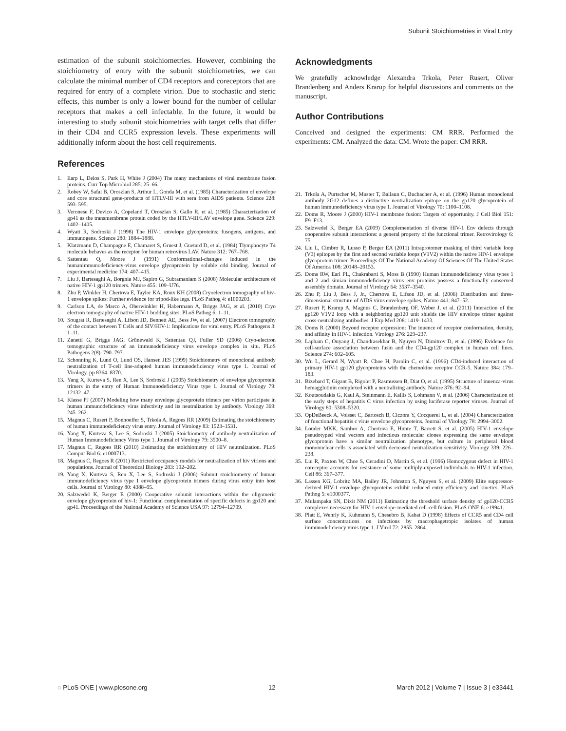Subunit Stoichiometries in Viral Entry
estimation of the subunit stoichiometries. However, combining the stoichiometry of entry with the subunit stoichiometries, we can calculate the minimal number of CD4 receptors and coreceptors that are required for entry of a complete virion. Due to stochastic and steric effects, this number is only a lower bound for the number of cellular receptors that makes a cell infectable. In the future, it would be interesting to study subunit stoichiometries with target cells that differ in their CD4 and CCR5 expression levels. These experiments will additionally inform about the host cell requirements.
References
1. Earp L, Delos S, Park H, White J (2004) The many mechanisms of viral membrane fusion proteins. Curr Top Microbiol 285: 25–66.
2. Robey W, Safai B, Oroszlan S, Arthur L, Gonda M, et al. (1985) Characterization of envelope and core structural gene-products of HTLV-III with sera from AIDS patients. Science 228: 593–595.
3. Veronese F, Devico A, Copeland T, Oroszlan S, Gallo R, et al. (1985) Characterization of gp41 as the transmembrane protein coded by the HTLV-III/LAV envelope gene. Science 229: 1402–1405.
4. Wyatt R, Sodroski J (1998) The HIV-1 envelope glycoproteins: fusogens, antigens, and immunogens. Science 280: 1884–1888.
5. Klatzmann D, Champagne E, Chamaret S, Gruest J, Guetard D, et al. (1984) Tlymphocyte T4 molecule behaves as the receptor for human retrovirus LAV. Nature 312: 767–768.
6. Sattentau Q, Moore J (1991) Conformational-changes induced in the humanimmunodeficiency-virus envelope glycoprotein by soluble cd4 binding. Journal of experimental medicine 174: 407–415.
7. Liu J, Bartesaghi A, Borgnia MJ, Sapiro G, Subramaniam S (2008) Molecular architecture of native HIV-1 gp120 trimers. Nature 455: 109–U76.
8. Zhu P, Winkler H, Chertova E, Taylor KA, Roux KH (2008) Cryoelectron tomography of hiv-1 envelope spikes: Further evidence for tripod-like legs. PLoS Pathog 4: e1000203.
9. Carlson LA, de Marco A, Oberwinkler H, Habermann A, Briggs JAG, et al. (2010) Cryo electron tomography of native HIV-1 budding sites. PLoS Pathog 6: 1–11.
10. Sougrat R, Bartesaghi A, Lifson JD, Bennett AE, Bess JW, et al. (2007) Electron tomography of the contact between T Cells and SIV/HIV-1: Implications for viral entry. PLoS Pathogens 3: 1–11.
11. Zanetti G, Briggs JAG, Grünewald K, Sattentau QJ, Fuller SD (2006) Cryo-electron tomographic structure of an immunodeficiency virus envelope complex in situ. PLoS Pathogens 2(8): 790–797.
12. Schonning K, Lund O, Lund OS, Hansen JES (1999) Stoichiometry of monoclonal antibody neutralization of T-cell line-adapted human immunodeficiency virus type 1. Journal of Virology. pp 8364–8370.
13. Yang X, Kurteva S, Ren X, Lee S, Sodroski J (2005) Stoichiometry of envelope glycoprotein trimers in the entry of Human Immunodeficiency Virus type 1. Journal of Virology 79: 12132–47.
14. Klasse PJ (2007) Modeling how many envelope glycoprotein trimers per virion participate in human immunodeficiency virus infectivity and its neutralization by antibody. Virology 369: 245–262.
15. Magnus C, Rusert P, Bonhoeffer S, Trkola A, Regoes RR (2009) Estimating the stoichiometry of human immunodeficiency virus entry. Journal of Virology 83: 1523–1531.
16. Yang X, Kurteva S, Lee S, Sodroski J (2005) Stoichiometry of antibody neutralization of Human Immunodeficiency Virus type 1. Journal of Virology 79: 3500–8.
17. Magnus C, Regoes RR (2010) Estimating the stoichiometry of HIV neutralization. PLoS Comput Biol 6: e1000713.
18. Magnus C, Regoes R (2011) Restricted occupancy models for neutralization of hiv virions and populations. Journal of Theoretical Biology 283: 192–202.
19. Yang X, Kurteva S, Ren X, Lee S, Sodroski J (2006) Subunit stoichiometry of human immunodeficiency virus type 1 envelope glycoprotein trimers during virus entry into host cells. Journal of Virology 80: 4388–95.
20. Salzwedel K, Berger E (2000) Cooperative subunit interactions within the oligomeric envelope glycoprotein of hiv-1: Functional complementation of specific defects in gp120 and gp41. Proceedings of the National Academy of Science USA 97: 12794–12799.
Acknowledgments
We gratefully acknowledge Alexandra Trkola, Peter Rusert, Oliver Brandenberg and Anders Krarup for helpful discussions and comments on the manuscript.
Author Contributions
Conceived and designed the experiments: CM RRR. Performed the experiments: CM. Analyzed the data: CM. Wrote the paper: CM RRR.
21. Trkola A, Purtscher M, Muster T, Ballaun C, Buchacher A, et al. (1996) Human monoclonal antibody 2G12 defines a distinctive neutralization epitope on the gp120 glycoprotein of human immunodeficiency virus type 1. Journal of Virology 70: 1100–1108.
22. Doms R, Moore J (2000) HIV-1 membrane fusion: Targets of opportunity. J Cell Biol 151: F9–F13.
23. Salzwedel K, Berger EA (2009) Complementation of diverse HIV-1 Env defects through cooperative subunit interactions: a general property of the functional trimer. Retrovirology 6: 75.
24. Liu L, Cimbro R, Lusso P, Berger EA (2011) Intraprotomer masking of third variable loop (V3) epitopes by the first and second variable loops (V1V2) within the native HIV-1 envelope glycoprotein trimer. Proceedings Of The National Academy Of Sciences Of The United States Of America 108: 20148–20153.
25. Doms RW, Earl PL, Chakrabarti S, Moss B (1990) Human immunodeficiency virus types 1 and 2 and simian immunodeficiency virus env proteins possess a functionally conserved assembly domain. Journal of Virology 64: 3537–3540.
26. Zhu P, Liu J, Bess J, Jr., Chertova E, Lifson JD, et al. (2006) Distribution and three-dimensional structure of AIDS virus envelope spikes. Nature 441: 847–52.
27. Rusert P, Krarup A, Magnus C, Brandenberg OF, Weber J, et al. (2011) Interaction of the gp120 V1V2 loop with a neighboring gp120 unit shields the HIV envelope trimer against cross-neutralizing antibodies. J Exp Med 208: 1419–1433.
28. Doms R (2000) Beyond receptor expression: The inuence of receptor conformation, density, and affinity in HIV-1 infection. Virology 276: 229–237.
29. Lapham C, Ouyang J, Chandrasekhar B, Nguyen N, Dimitrov D, et al. (1996) Evidence for cell-surface association between fusin and the CD4-gp120 complex in human cell lines. Science 274: 602–605.
30. Wu L, Gerard N, Wyatt R, Choe H, Parolin C, et al. (1996) CD4-induced interaction of primary HIV-1 gp120 glycoproteins with the chemokine receptor CCR-5. Nature 384: 179–183.
31. Bizebard T, Gigant B, Rigolet P, Rasmussen B, Diat O, et al. (1995) Structure of inuenza-virus hemagglutinin complexed with a neutralizing antibody. Nature 376: 92–94.
32. Koutsoudakis G, Kaul A, Steinmann E, Kallis S, Lohmann V, et al. (2006) Characterization of the early steps of hepatitis C virus infection by using luciferase reporter viruses. Journal of Virology 80: 5308–5320.
33. OpDeBeeck A, Voisset C, Bartosch B, Ciczora Y, Cocquerel L, et al. (2004) Characterization of functional hepatitis c virus envelope glycoproteins. Journal of Virology 78: 2994–3002.
34. Louder MKK, Sambor A, Chertova E, Hunte T, Barrett S, et al. (2005) HIV-1 envelope pseudotyped viral vectors and infectious molecular clones expressing the same envelope glycoprotein have a similar neutralization phenotype, but culture in peripheral blood mononuclear cells is associated with decreased neutralization sensitivity. Virology 339: 226–238.
35. Liu R, Paxton W, Choe S, Ceradini D, Martin S, et al. (1996) Homozygous defect in HIV-1 coreceptor accounts for resistance of some multiply-exposed individuals to HIV-1 infection. Cell 86: 367–377.
36. Lassen KG, Lobritz MA, Bailey JR, Johnston S, Nguyen S, et al. (2009) Elite suppressor-derived HIV-1 envelope glycoproteins exhibit reduced entry efficiency and kinetics. PLoS Pathog 5: e1000377.
37. Mulampaka SN, Dixit NM (2011) Estimating the threshold surface density of gp120-CCR5 complexes necessary for HIV-1 envelope-mediated cell-cell fusion. PLoS ONE 6: e19941.
38. Platt E, Wehrly K, Kuhmann S, Chesebro B, Kabat D (1998) Effects of CCR5 and CD4 cell surface concentrations on infections by macrophagetropic isolates of human immunodeficiency virus type 1. J Virol 72: 2855–2864.
◌ PLoS ONE | www.plosone.org 12 March 2012 | Volume 7 | Issue 3 | e33441